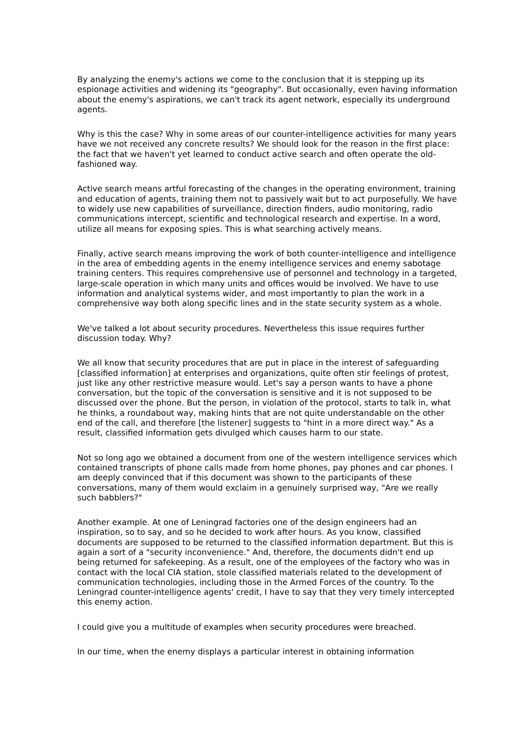By analyzing the enemy's actions we come to the conclusion that it is stepping up its espionage activities and widening its "geography". But occasionally, even having information about the enemy's aspirations, we can't track its agent network, especially its underground agents.
Why is this the case? Why in some areas of our counter-intelligence activities for many years have we not received any concrete results? We should look for the reason in the first place: the fact that we haven't yet learned to conduct active search and often operate the old-fashioned way.
Active search means artful forecasting of the changes in the operating environment, training and education of agents, training them not to passively wait but to act purposefully. We have to widely use new capabilities of surveillance, direction finders, audio monitoring, radio communications intercept, scientific and technological research and expertise. In a word, utilize all means for exposing spies. This is what searching actively means.
Finally, active search means improving the work of both counter-intelligence and intelligence in the area of embedding agents in the enemy intelligence services and enemy sabotage training centers. This requires comprehensive use of personnel and technology in a targeted, large-scale operation in which many units and offices would be involved. We have to use information and analytical systems wider, and most importantly to plan the work in a comprehensive way both along specific lines and in the state security system as a whole.
We've talked a lot about security procedures. Nevertheless this issue requires further discussion today. Why?
We all know that security procedures that are put in place in the interest of safeguarding [classified information] at enterprises and organizations, quite often stir feelings of protest, just like any other restrictive measure would. Let's say a person wants to have a phone conversation, but the topic of the conversation is sensitive and it is not supposed to be discussed over the phone. But the person, in violation of the protocol, starts to talk in, what he thinks, a roundabout way, making hints that are not quite understandable on the other end of the call, and therefore [the listener] suggests to "hint in a more direct way." As a result, classified information gets divulged which causes harm to our state.
Not so long ago we obtained a document from one of the western intelligence services which contained transcripts of phone calls made from home phones, pay phones and car phones. I am deeply convinced that if this document was shown to the participants of these conversations, many of them would exclaim in a genuinely surprised way, "Are we really such babblers?"
Another example. At one of Leningrad factories one of the design engineers had an inspiration, so to say, and so he decided to work after hours. As you know, classified documents are supposed to be returned to the classified information department. But this is again a sort of a "security inconvenience." And, therefore, the documents didn't end up being returned for safekeeping. As a result, one of the employees of the factory who was in contact with the local CIA station, stole classified materials related to the development of communication technologies, including those in the Armed Forces of the country. To the Leningrad counter-intelligence agents' credit, I have to say that they very timely intercepted this enemy action.
I could give you a multitude of examples when security procedures were breached.
In our time, when the enemy displays a particular interest in obtaining information